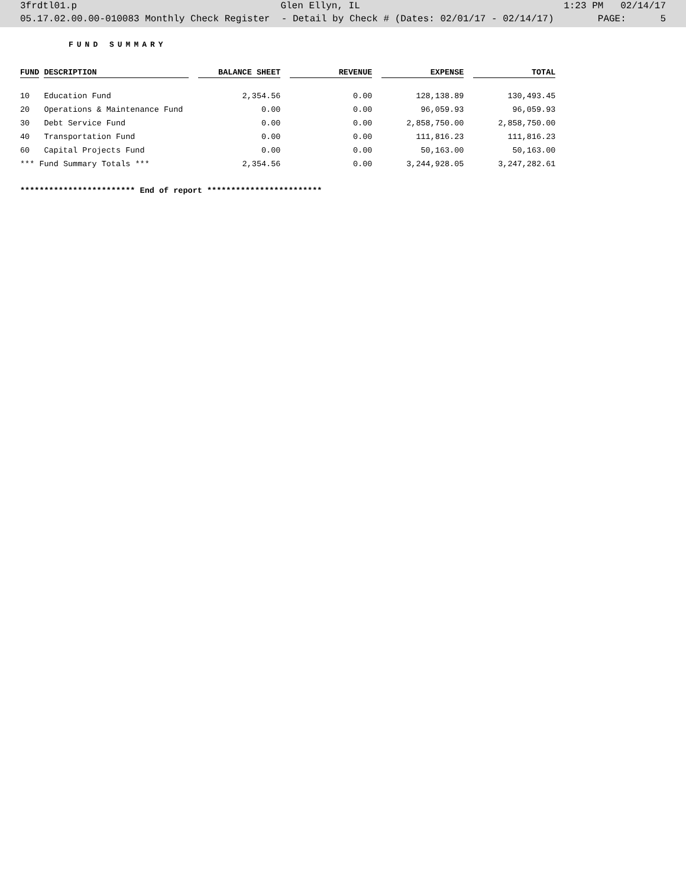3frdtl01.p Glen Ellyn, IL 1:23 PM 02/14/17
05.17.02.00.00-010083 Monthly Check Register - Detail by Check # (Dates: 02/01/17 - 02/14/17) PAGE: 5
FUND SUMMARY
| FUND | DESCRIPTION | BALANCE SHEET | REVENUE | EXPENSE | TOTAL |
| --- | --- | --- | --- | --- | --- |
| 10 | Education Fund | 2,354.56 | 0.00 | 128,138.89 | 130,493.45 |
| 20 | Operations & Maintenance Fund | 0.00 | 0.00 | 96,059.93 | 96,059.93 |
| 30 | Debt Service Fund | 0.00 | 0.00 | 2,858,750.00 | 2,858,750.00 |
| 40 | Transportation Fund | 0.00 | 0.00 | 111,816.23 | 111,816.23 |
| 60 | Capital Projects Fund | 0.00 | 0.00 | 50,163.00 | 50,163.00 |
| *** Fund Summary Totals *** | | 2,354.56 | 0.00 | 3,244,928.05 | 3,247,282.61 |
************************ End of report ************************